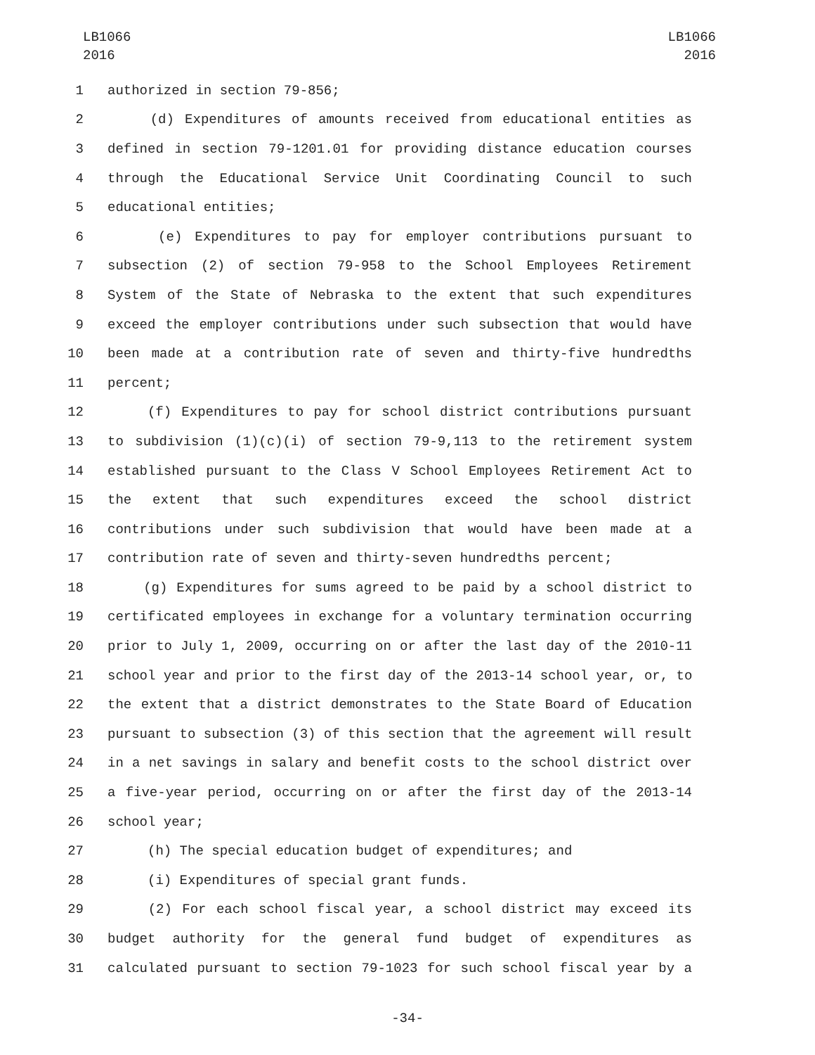LB1066
2016
LB1066
2016
1 authorized in section 79-856;
2 (d) Expenditures of amounts received from educational entities as
3 defined in section 79-1201.01 for providing distance education courses
4 through the Educational Service Unit Coordinating Council to such
5 educational entities;
6 (e) Expenditures to pay for employer contributions pursuant to
7 subsection (2) of section 79-958 to the School Employees Retirement
8 System of the State of Nebraska to the extent that such expenditures
9 exceed the employer contributions under such subsection that would have
10 been made at a contribution rate of seven and thirty-five hundredths
11 percent;
12 (f) Expenditures to pay for school district contributions pursuant
13 to subdivision (1)(c)(i) of section 79-9,113 to the retirement system
14 established pursuant to the Class V School Employees Retirement Act to
15 the extent that such expenditures exceed the school district
16 contributions under such subdivision that would have been made at a
17 contribution rate of seven and thirty-seven hundredths percent;
18 (g) Expenditures for sums agreed to be paid by a school district to
19 certificated employees in exchange for a voluntary termination occurring
20 prior to July 1, 2009, occurring on or after the last day of the 2010-11
21 school year and prior to the first day of the 2013-14 school year, or, to
22 the extent that a district demonstrates to the State Board of Education
23 pursuant to subsection (3) of this section that the agreement will result
24 in a net savings in salary and benefit costs to the school district over
25 a five-year period, occurring on or after the first day of the 2013-14
26 school year;
27 (h) The special education budget of expenditures; and
28 (i) Expenditures of special grant funds.
29 (2) For each school fiscal year, a school district may exceed its
30 budget authority for the general fund budget of expenditures as
31 calculated pursuant to section 79-1023 for such school fiscal year by a
-34-